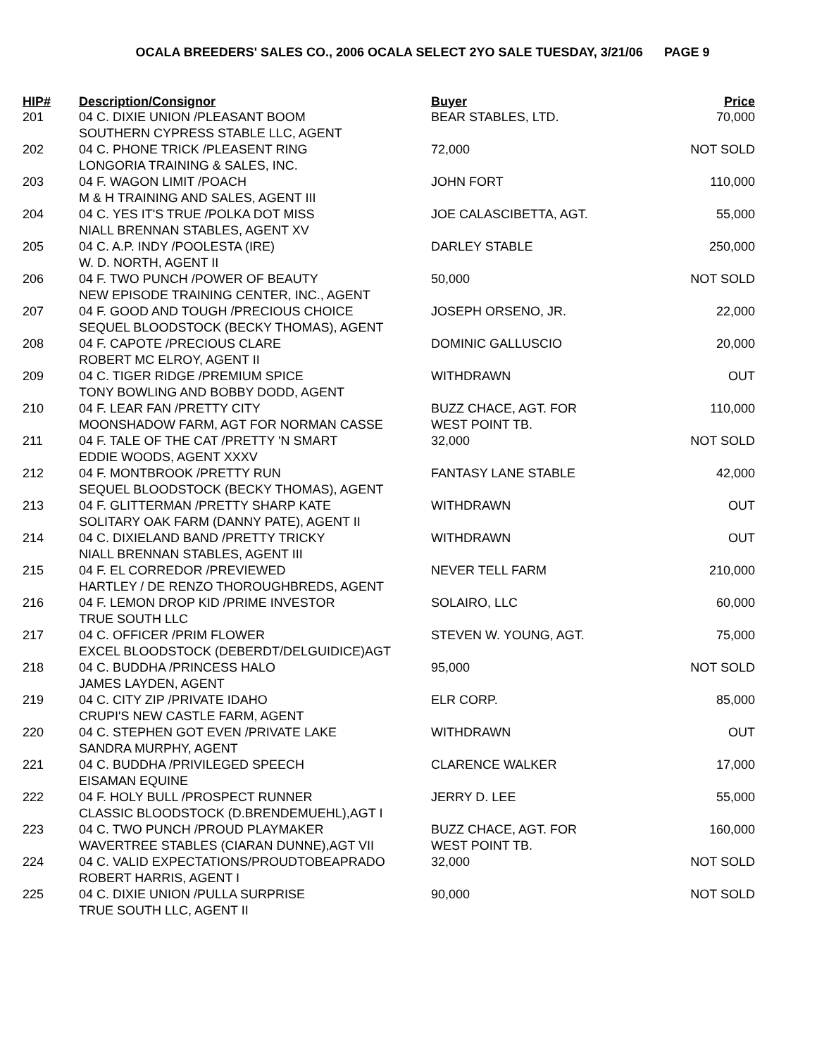OCALA BREEDERS' SALES CO., 2006 OCALA SELECT 2YO SALE TUESDAY, 3/21/06 PAGE 9
| HIP# | Description/Consignor | Buyer | Price |
| --- | --- | --- | --- |
| 201 | 04 C. DIXIE UNION /PLEASANT BOOM SOUTHERN CYPRESS STABLE LLC, AGENT | BEAR STABLES, LTD. | 70,000 |
| 202 | 04 C. PHONE TRICK /PLEASENT RING LONGORIA TRAINING & SALES, INC. | 72,000 | NOT SOLD |
| 203 | 04 F. WAGON LIMIT /POACH M & H TRAINING AND SALES, AGENT III | JOHN FORT | 110,000 |
| 204 | 04 C. YES IT'S TRUE /POLKA DOT MISS NIALL BRENNAN STABLES, AGENT XV | JOE CALASCIBETTA, AGT. | 55,000 |
| 205 | 04 C. A.P. INDY /POOLESTA (IRE) W. D. NORTH, AGENT II | DARLEY STABLE | 250,000 |
| 206 | 04 F. TWO PUNCH /POWER OF BEAUTY NEW EPISODE TRAINING CENTER, INC., AGENT | 50,000 | NOT SOLD |
| 207 | 04 F. GOOD AND TOUGH /PRECIOUS CHOICE SEQUEL BLOODSTOCK (BECKY THOMAS), AGENT | JOSEPH ORSENO, JR. | 22,000 |
| 208 | 04 F. CAPOTE /PRECIOUS CLARE ROBERT MC ELROY, AGENT II | DOMINIC GALLUSCIO | 20,000 |
| 209 | 04 C. TIGER RIDGE /PREMIUM SPICE TONY BOWLING AND BOBBY DODD, AGENT | WITHDRAWN | OUT |
| 210 | 04 F. LEAR FAN /PRETTY CITY MOONSHADOW FARM, AGT FOR NORMAN CASSE | BUZZ CHACE, AGT. FOR WEST POINT TB. | 110,000 |
| 211 | 04 F. TALE OF THE CAT /PRETTY 'N SMART EDDIE WOODS, AGENT XXXV | 32,000 | NOT SOLD |
| 212 | 04 F. MONTBROOK /PRETTY RUN SEQUEL BLOODSTOCK (BECKY THOMAS), AGENT | FANTASY LANE STABLE | 42,000 |
| 213 | 04 F. GLITTERMAN /PRETTY SHARP KATE SOLITARY OAK FARM (DANNY PATE), AGENT II | WITHDRAWN | OUT |
| 214 | 04 C. DIXIELAND BAND /PRETTY TRICKY NIALL BRENNAN STABLES, AGENT III | WITHDRAWN | OUT |
| 215 | 04 F. EL CORREDOR /PREVIEWED HARTLEY / DE RENZO THOROUGHBREDS, AGENT | NEVER TELL FARM | 210,000 |
| 216 | 04 F. LEMON DROP KID /PRIME INVESTOR TRUE SOUTH LLC | SOLAIRO, LLC | 60,000 |
| 217 | 04 C. OFFICER /PRIM FLOWER EXCEL BLOODSTOCK (DEBERDT/DELGUIDICE)AGT | STEVEN W. YOUNG, AGT. | 75,000 |
| 218 | 04 C. BUDDHA /PRINCESS HALO JAMES LAYDEN, AGENT | 95,000 | NOT SOLD |
| 219 | 04 C. CITY ZIP /PRIVATE IDAHO CRUPI'S NEW CASTLE FARM, AGENT | ELR CORP. | 85,000 |
| 220 | 04 C. STEPHEN GOT EVEN /PRIVATE LAKE SANDRA MURPHY, AGENT | WITHDRAWN | OUT |
| 221 | 04 C. BUDDHA /PRIVILEGED SPEECH EISAMAN EQUINE | CLARENCE WALKER | 17,000 |
| 222 | 04 F. HOLY BULL /PROSPECT RUNNER CLASSIC BLOODSTOCK (D.BRENDEMUEHL),AGT I | JERRY D. LEE | 55,000 |
| 223 | 04 C. TWO PUNCH /PROUD PLAYMAKER WAVERTREE STABLES (CIARAN DUNNE),AGT VII | BUZZ CHACE, AGT. FOR WEST POINT TB. | 160,000 |
| 224 | 04 C. VALID EXPECTATIONS/PROUDTOBEAPRADO ROBERT HARRIS, AGENT I | 32,000 | NOT SOLD |
| 225 | 04 C. DIXIE UNION /PULLA SURPRISE TRUE SOUTH LLC, AGENT II | 90,000 | NOT SOLD |